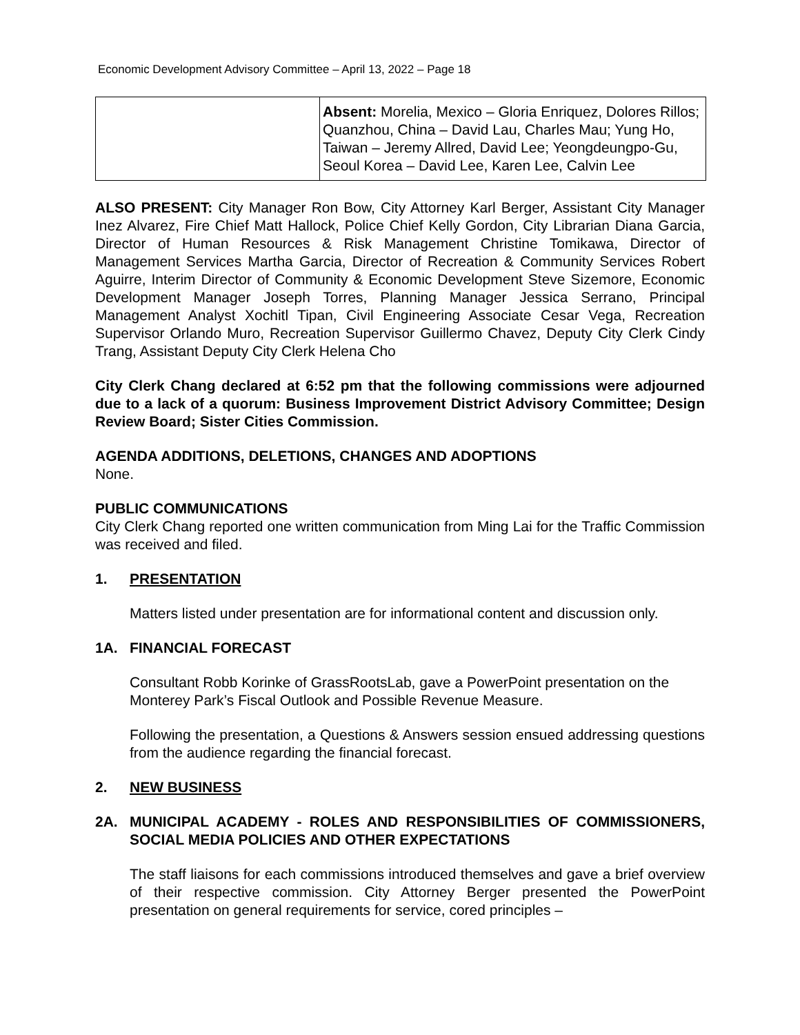Economic Development Advisory Committee – April 13, 2022 – Page 18
| | Absent: Morelia, Mexico – Gloria Enriquez, Dolores Rillos; Quanzhou, China – David Lau, Charles Mau; Yung Ho, Taiwan – Jeremy Allred, David Lee; Yeongdeungpo-Gu, Seoul Korea – David Lee, Karen Lee, Calvin Lee |
ALSO PRESENT: City Manager Ron Bow, City Attorney Karl Berger, Assistant City Manager Inez Alvarez, Fire Chief Matt Hallock, Police Chief Kelly Gordon, City Librarian Diana Garcia, Director of Human Resources & Risk Management Christine Tomikawa, Director of Management Services Martha Garcia, Director of Recreation & Community Services Robert Aguirre, Interim Director of Community & Economic Development Steve Sizemore, Economic Development Manager Joseph Torres, Planning Manager Jessica Serrano, Principal Management Analyst Xochitl Tipan, Civil Engineering Associate Cesar Vega, Recreation Supervisor Orlando Muro, Recreation Supervisor Guillermo Chavez, Deputy City Clerk Cindy Trang, Assistant Deputy City Clerk Helena Cho
City Clerk Chang declared at 6:52 pm that the following commissions were adjourned due to a lack of a quorum: Business Improvement District Advisory Committee; Design Review Board; Sister Cities Commission.
AGENDA ADDITIONS, DELETIONS, CHANGES AND ADOPTIONS
None.
PUBLIC COMMUNICATIONS
City Clerk Chang reported one written communication from Ming Lai for the Traffic Commission was received and filed.
1. PRESENTATION
Matters listed under presentation are for informational content and discussion only.
1A. FINANCIAL FORECAST
Consultant Robb Korinke of GrassRootsLab, gave a PowerPoint presentation on the Monterey Park’s Fiscal Outlook and Possible Revenue Measure.
Following the presentation, a Questions & Answers session ensued addressing questions from the audience regarding the financial forecast.
2. NEW BUSINESS
2A. MUNICIPAL ACADEMY - ROLES AND RESPONSIBILITIES OF COMMISSIONERS, SOCIAL MEDIA POLICIES AND OTHER EXPECTATIONS
The staff liaisons for each commissions introduced themselves and gave a brief overview of their respective commission. City Attorney Berger presented the PowerPoint presentation on general requirements for service, cored principles –